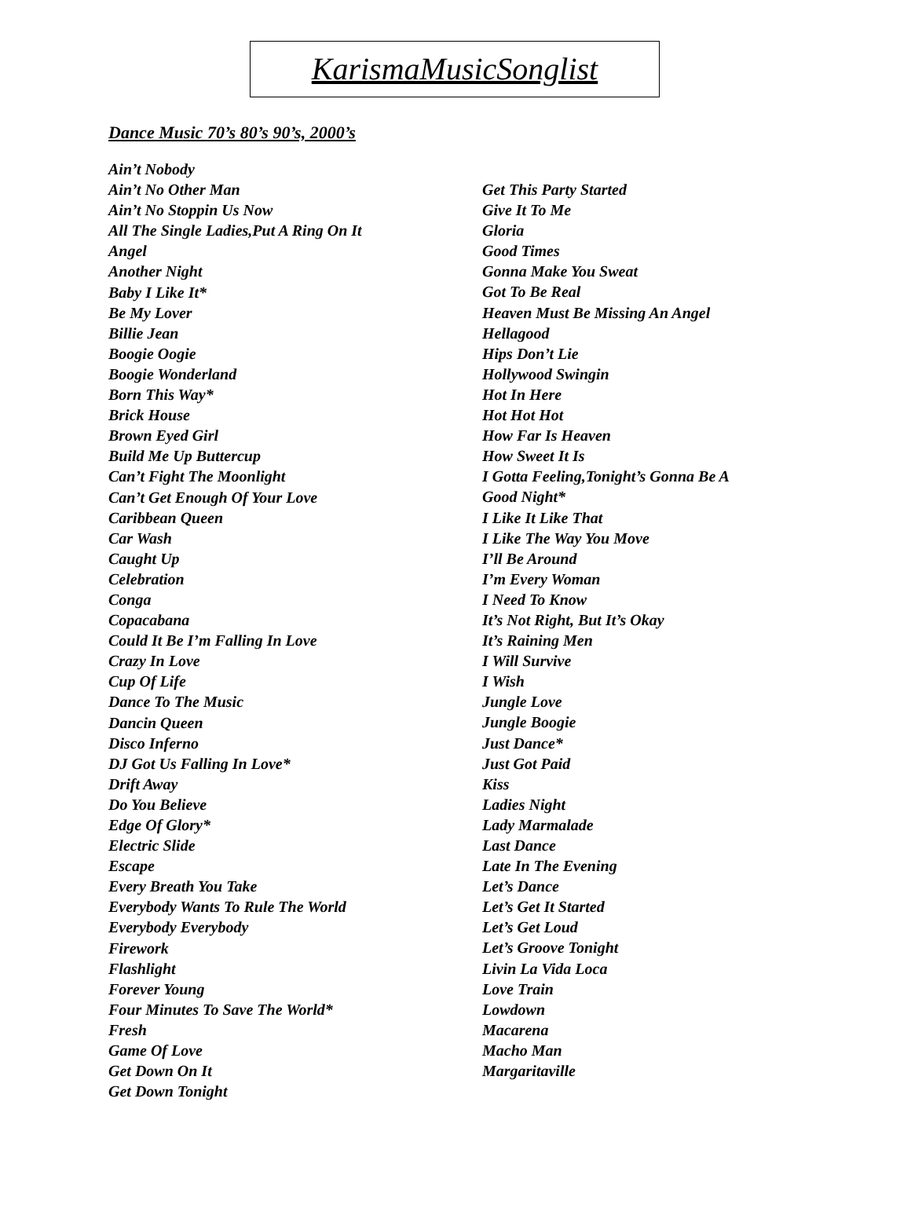KarismaMusicSonglist
Dance Music 70’s 80’s 90’s, 2000’s
Ain’t Nobody
Ain’t No Other Man
Ain’t No Stoppin Us Now
All The Single Ladies,Put A Ring On It
Angel
Another Night
Baby I Like It*
Be My Lover
Billie Jean
Boogie Oogie
Boogie Wonderland
Born This Way*
Brick House
Brown Eyed Girl
Build Me Up Buttercup
Can’t Fight The Moonlight
Can’t Get Enough Of Your Love
Caribbean Queen
Car Wash
Caught Up
Celebration
Conga
Copacabana
Could It Be I’m Falling In Love
Crazy In Love
Cup Of Life
Dance To The Music
Dancin Queen
Disco Inferno
DJ Got Us Falling In Love*
Drift Away
Do You Believe
Edge Of Glory*
Electric Slide
Escape
Every Breath You Take
Everybody Wants To Rule The World
Everybody Everybody
Firework
Flashlight
Forever Young
Four Minutes To Save The World*
Fresh
Game Of Love
Get Down On It
Get Down Tonight
Get This Party Started
Give It To Me
Gloria
Good Times
Gonna Make You Sweat
Got To Be Real
Heaven Must Be Missing An Angel
Hellagood
Hips Don’t Lie
Hollywood Swingin
Hot In Here
Hot Hot Hot
How Far Is Heaven
How Sweet It Is
I Gotta Feeling,Tonight’s Gonna Be A
Good Night*
I Like It Like That
I Like The Way You Move
I’ll Be Around
I’m Every Woman
I Need To Know
It’s Not Right, But It’s Okay
It’s Raining Men
I Will Survive
I Wish
Jungle Love
Jungle Boogie
Just Dance*
Just Got Paid
Kiss
Ladies Night
Lady Marmalade
Last Dance
Late In The Evening
Let’s Dance
Let’s Get It Started
Let’s Get Loud
Let’s Groove Tonight
Livin La Vida Loca
Love Train
Lowdown
Macarena
Macho Man
Margaritaville